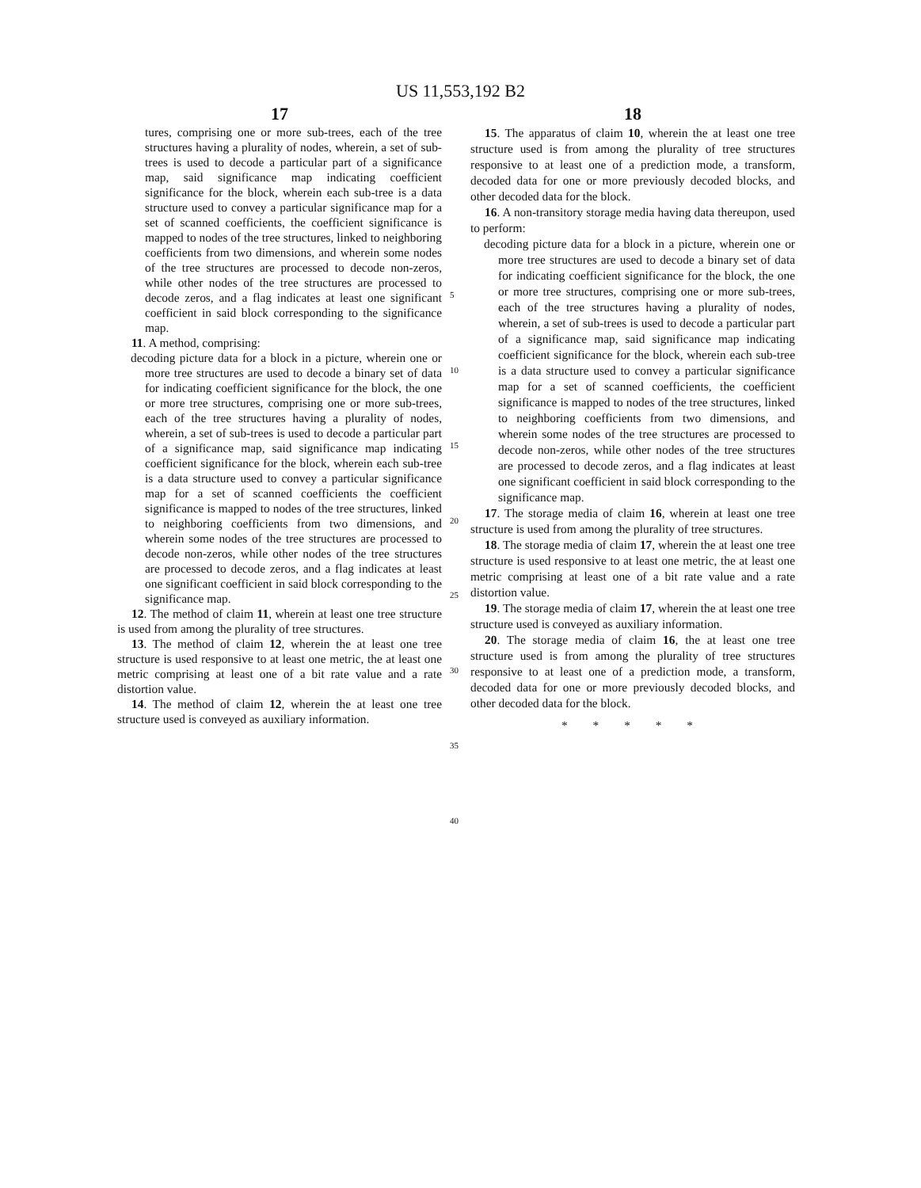US 11,553,192 B2
17
tures, comprising one or more sub-trees, each of the tree structures having a plurality of nodes, wherein, a set of sub-trees is used to decode a particular part of a significance map, said significance map indicating coefficient significance for the block, wherein each sub-tree is a data structure used to convey a particular significance map for a set of scanned coefficients, the coefficient significance is mapped to nodes of the tree structures, linked to neighboring coefficients from two dimensions, and wherein some nodes of the tree structures are processed to decode non-zeros, while other nodes of the tree structures are processed to decode zeros, and a flag indicates at least one significant coefficient in said block corresponding to the significance map.
11. A method, comprising:
decoding picture data for a block in a picture, wherein one or more tree structures are used to decode a binary set of data for indicating coefficient significance for the block, the one or more tree structures, comprising one or more sub-trees, each of the tree structures having a plurality of nodes, wherein, a set of sub-trees is used to decode a particular part of a significance map, said significance map indicating coefficient significance for the block, wherein each sub-tree is a data structure used to convey a particular significance map for a set of scanned coefficients the coefficient significance is mapped to nodes of the tree structures, linked to neighboring coefficients from two dimensions, and wherein some nodes of the tree structures are processed to decode non-zeros, while other nodes of the tree structures are processed to decode zeros, and a flag indicates at least one significant coefficient in said block corresponding to the significance map.
12. The method of claim 11, wherein at least one tree structure is used from among the plurality of tree structures.
13. The method of claim 12, wherein the at least one tree structure is used responsive to at least one metric, the at least one metric comprising at least one of a bit rate value and a rate distortion value.
14. The method of claim 12, wherein the at least one tree structure used is conveyed as auxiliary information.
5
10
15
20
25
30
35
40
18
15. The apparatus of claim 10, wherein the at least one tree structure used is from among the plurality of tree structures responsive to at least one of a prediction mode, a transform, decoded data for one or more previously decoded blocks, and other decoded data for the block.
16. A non-transitory storage media having data thereupon, used to perform:
decoding picture data for a block in a picture, wherein one or more tree structures are used to decode a binary set of data for indicating coefficient significance for the block, the one or more tree structures, comprising one or more sub-trees, each of the tree structures having a plurality of nodes, wherein, a set of sub-trees is used to decode a particular part of a significance map, said significance map indicating coefficient significance for the block, wherein each sub-tree is a data structure used to convey a particular significance map for a set of scanned coefficients, the coefficient significance is mapped to nodes of the tree structures, linked to neighboring coefficients from two dimensions, and wherein some nodes of the tree structures are processed to decode non-zeros, while other nodes of the tree structures are processed to decode zeros, and a flag indicates at least one significant coefficient in said block corresponding to the significance map.
17. The storage media of claim 16, wherein at least one tree structure is used from among the plurality of tree structures.
18. The storage media of claim 17, wherein the at least one tree structure is used responsive to at least one metric, the at least one metric comprising at least one of a bit rate value and a rate distortion value.
19. The storage media of claim 17, wherein the at least one tree structure used is conveyed as auxiliary information.
20. The storage media of claim 16, the at least one tree structure used is from among the plurality of tree structures responsive to at least one of a prediction mode, a transform, decoded data for one or more previously decoded blocks, and other decoded data for the block.
* * * * *